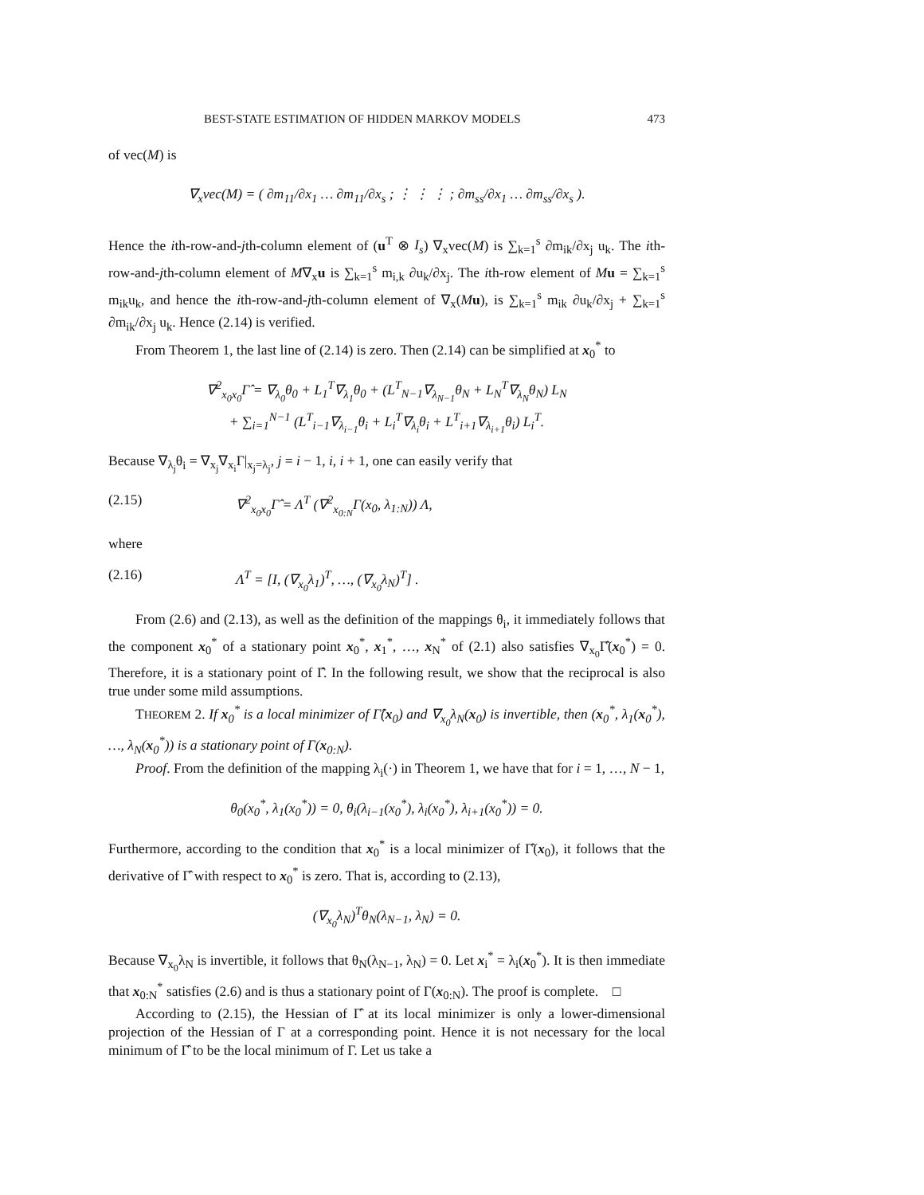BEST-STATE ESTIMATION OF HIDDEN MARKOV MODELS 473
of vec(M) is
∇<sub>x</sub>vec(M) = ( ∂m<sub>11</sub>/∂x<sub>1</sub> … ∂m<sub>11</sub>/∂x<sub>s</sub> ; ⋮ ⋮ ⋮ ; ∂m<sub>ss</sub>/∂x<sub>1</sub> … ∂m<sub>ss</sub>/∂x<sub>s</sub> ).
Hence the ith-row-and-jth-column element of (u<sup>T</sup> ⊗ I<sub>s</sub>) ∇<sub>x</sub>vec(M) is ∑<sub>k=1</sub><sup>s</sup> ∂m<sub>ik</sub>/∂x<sub>j</sub> u<sub>k</sub>. The ith-row-and-jth-column element of M∇<sub>x</sub>u is ∑<sub>k=1</sub><sup>s</sup> m<sub>i,k</sub> ∂u<sub>k</sub>/∂x<sub>j</sub>. The ith-row element of Mu = ∑<sub>k=1</sub><sup>s</sup> m<sub>ik</sub>u<sub>k</sub>, and hence the ith-row-and-jth-column element of ∇<sub>x</sub>(Mu), is ∑<sub>k=1</sub><sup>s</sup> m<sub>ik</sub> ∂u<sub>k</sub>/∂x<sub>j</sub> + ∑<sub>k=1</sub><sup>s</sup> ∂m<sub>ik</sub>/∂x<sub>j</sub> u<sub>k</sub>. Hence (2.14) is verified.
From Theorem 1, the last line of (2.14) is zero. Then (2.14) can be simplified at x<sub>0</sub><sup>*</sup> to
∇<sup>2</sup><sub>x<sub>0</sub>x<sub>0</sub></sub>Γ̂ = ∇<sub>λ<sub>0</sub></sub>θ<sub>0</sub> + L<sub>1</sub><sup>T</sup>∇<sub>λ<sub>1</sub></sub>θ<sub>0</sub> + (L<sup>T</sup><sub>N−1</sub>∇<sub>λ<sub>N−1</sub></sub>θ<sub>N</sub> + L<sub>N</sub><sup>T</sup>∇<sub>λ<sub>N</sub></sub>θ<sub>N</sub>) L<sub>N</sub>
+ ∑<sub>i=1</sub><sup>N−1</sup> (L<sup>T</sup><sub>i−1</sub>∇<sub>λ<sub>i−1</sub></sub>θ<sub>i</sub> + L<sub>i</sub><sup>T</sup>∇<sub>λ<sub>i</sub></sub>θ<sub>i</sub> + L<sup>T</sup><sub>i+1</sub>∇<sub>λ<sub>i+1</sub></sub>θ<sub>i</sub>) L<sub>i</sub><sup>T</sup>.
Because ∇<sub>λ<sub>j</sub></sub>θ<sub>i</sub> = ∇<sub>x<sub>j</sub></sub>∇<sub>x<sub>i</sub></sub>Γ|<sub>x<sub>j</sub>=λ<sub>j</sub></sub>, j = i − 1, i, i + 1, one can easily verify that
(2.15) ∇<sup>2</sup><sub>x<sub>0</sub>x<sub>0</sub></sub>Γ̂ = Λ<sup>T</sup> (∇<sup>2</sup><sub>x<sub>0:N</sub></sub>Γ(x<sub>0</sub>, λ<sub>1:N</sub>)) Λ,
where
(2.16) Λ<sup>T</sup> = [I, (∇<sub>x<sub>0</sub></sub>λ<sub>1</sub>)<sup>T</sup>, …, (∇<sub>x<sub>0</sub></sub>λ<sub>N</sub>)<sup>T</sup>] .
From (2.6) and (2.13), as well as the definition of the mappings θ<sub>i</sub>, it immediately follows that the component x<sub>0</sub><sup>*</sup> of a stationary point x<sub>0</sub><sup>*</sup>, x<sub>1</sub><sup>*</sup>, …, x<sub>N</sub><sup>*</sup> of (2.1) also satisfies ∇<sub>x<sub>0</sub></sub>Γ̂(x<sub>0</sub><sup>*</sup>) = 0. Therefore, it is a stationary point of Γ̂. In the following result, we show that the reciprocal is also true under some mild assumptions.
THEOREM 2. If x<sub>0</sub><sup>*</sup> is a local minimizer of Γ̂(x<sub>0</sub>) and ∇<sub>x<sub>0</sub></sub>λ<sub>N</sub>(x<sub>0</sub>) is invertible, then (x<sub>0</sub><sup>*</sup>, λ<sub>1</sub>(x<sub>0</sub><sup>*</sup>), …, λ<sub>N</sub>(x<sub>0</sub><sup>*</sup>)) is a stationary point of Γ(x<sub>0:N</sub>).
Proof. From the definition of the mapping λ<sub>i</sub>(·) in Theorem 1, we have that for i = 1, …, N − 1,
θ<sub>0</sub>(x<sub>0</sub><sup>*</sup>, λ<sub>1</sub>(x<sub>0</sub><sup>*</sup>)) = 0, θ<sub>i</sub>(λ<sub>i−1</sub>(x<sub>0</sub><sup>*</sup>), λ<sub>i</sub>(x<sub>0</sub><sup>*</sup>), λ<sub>i+1</sub>(x<sub>0</sub><sup>*</sup>)) = 0.
Furthermore, according to the condition that x<sub>0</sub><sup>*</sup> is a local minimizer of Γ̂(x<sub>0</sub>), it follows that the derivative of Γ̂ with respect to x<sub>0</sub><sup>*</sup> is zero. That is, according to (2.13),
(∇<sub>x<sub>0</sub></sub>λ<sub>N</sub>)<sup>T</sup>θ<sub>N</sub>(λ<sub>N−1</sub>, λ<sub>N</sub>) = 0.
Because ∇<sub>x<sub>0</sub></sub>λ<sub>N</sub> is invertible, it follows that θ<sub>N</sub>(λ<sub>N−1</sub>, λ<sub>N</sub>) = 0. Let x<sub>i</sub><sup>*</sup> = λ<sub>i</sub>(x<sub>0</sub><sup>*</sup>). It is then immediate that x<sub>0:N</sub><sup>*</sup> satisfies (2.6) and is thus a stationary point of Γ(x<sub>0:N</sub>). The proof is complete. □
According to (2.15), the Hessian of Γ̂ at its local minimizer is only a lower-dimensional projection of the Hessian of Γ at a corresponding point. Hence it is not necessary for the local minimum of Γ̂ to be the local minimum of Γ. Let us take a